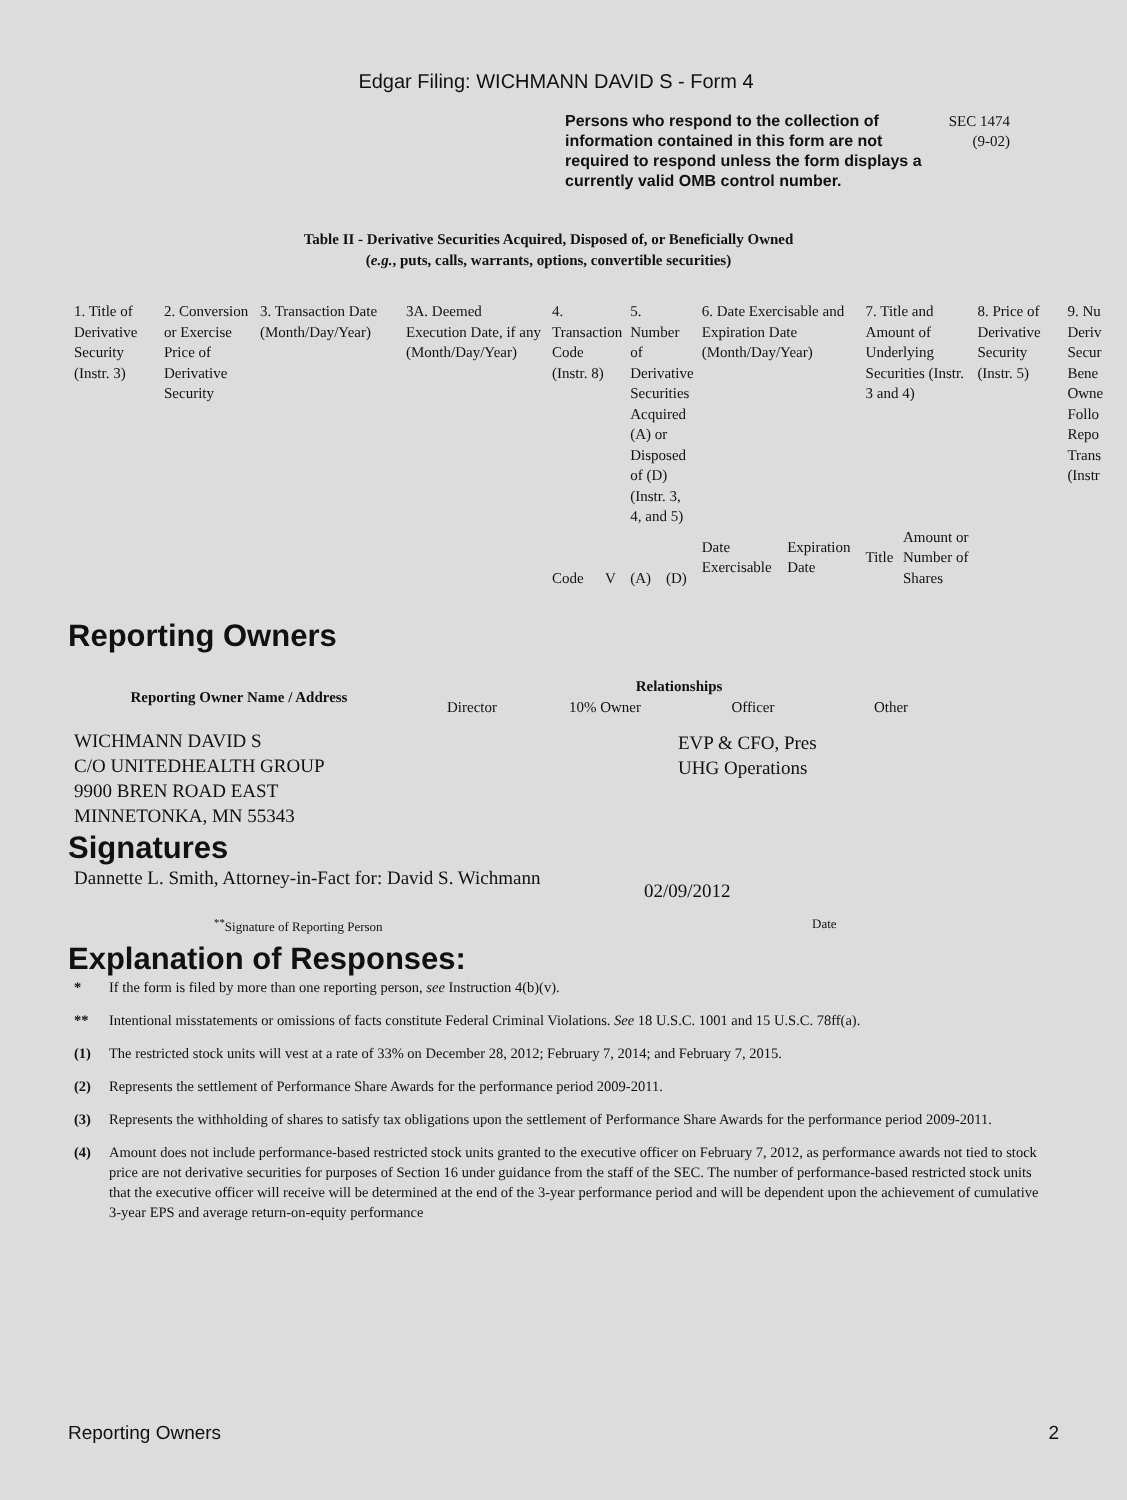Edgar Filing: WICHMANN DAVID S - Form 4
Persons who respond to the collection of information contained in this form are not required to respond unless the form displays a currently valid OMB control number.
SEC 1474 (9-02)
Table II - Derivative Securities Acquired, Disposed of, or Beneficially Owned
(e.g., puts, calls, warrants, options, convertible securities)
| 1. Title of Derivative Security (Instr. 3) | 2. Conversion or Exercise Price of Derivative Security | 3. Transaction Date (Month/Day/Year) | 3A. Deemed Execution Date, if any (Month/Day/Year) | 4. Transaction Code (Instr. 8) | | 5. Number of Derivative Securities Acquired (A) or Disposed of (D) (Instr. 3, 4, and 5) | | 6. Date Exercisable and Expiration Date (Month/Day/Year) | | 7. Title and Amount of Underlying Securities (Instr. 3 and 4) | | 8. Price of Derivative Security (Instr. 5) | 9. Nu Deriv Secur Bene Owne Follo Repo Trans (Instr |
| | | | | Code | V | (A) | (D) | Date Exercisable | Expiration Date | Title | Amount or Number of Shares | | |
Reporting Owners
| Reporting Owner Name / Address | Relationships | | | |
| --- | --- | --- | --- | --- |
| | Director | 10% Owner | Officer | Other |
| WICHMANN DAVID S C/O UNITEDHEALTH GROUP 9900 BREN ROAD EAST MINNETONKA, MN 55343 | | | EVP & CFO, Pres UHG Operations | |
Signatures
Dannette L. Smith, Attorney-in-Fact for: David S. Wichmann
02/09/2012
<sup>**</sup> Signature of Reporting Person Date
Explanation of Responses:
* If the form is filed by more than one reporting person, see Instruction 4(b)(v).
** Intentional misstatements or omissions of facts constitute Federal Criminal Violations. See 18 U.S.C. 1001 and 15 U.S.C. 78ff(a).
(1) The restricted stock units will vest at a rate of 33% on December 28, 2012; February 7, 2014; and February 7, 2015.
(2) Represents the settlement of Performance Share Awards for the performance period 2009-2011.
(3) Represents the withholding of shares to satisfy tax obligations upon the settlement of Performance Share Awards for the performance period 2009-2011.
(4) Amount does not include performance-based restricted stock units granted to the executive officer on February 7, 2012, as performance awards not tied to stock price are not derivative securities for purposes of Section 16 under guidance from the staff of the SEC. The number of performance-based restricted stock units that the executive officer will receive will be determined at the end of the 3-year performance period and will be dependent upon the achievement of cumulative 3-year EPS and average return-on-equity performance
Reporting Owners 2